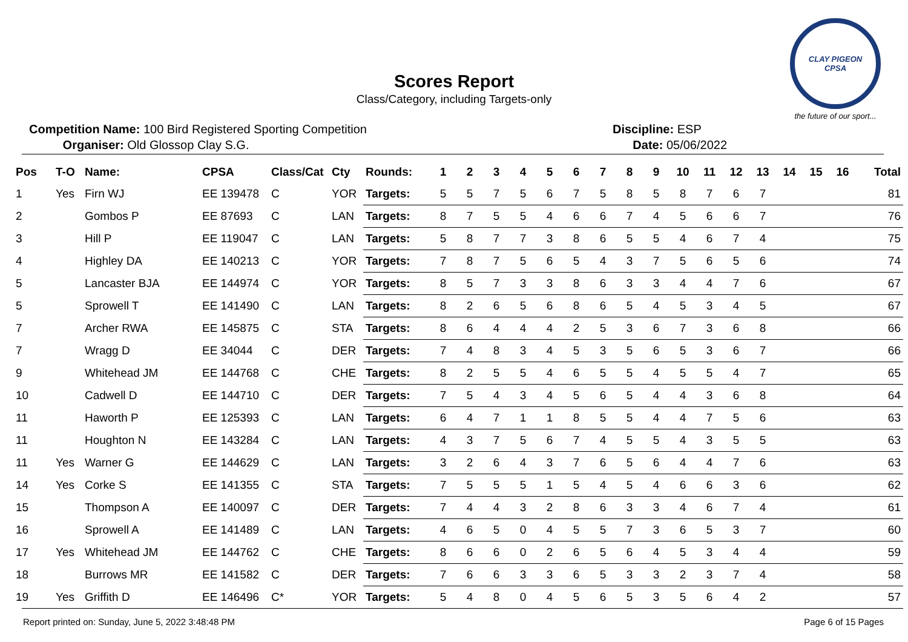Scores Report
Class/Category, including Targets-only
CLAY PIGEON
CPSA
the future of our sport...
Competition Name: 100 Bird Registered Sporting Competition
Organiser: Old Glossop Clay S.G.
Discipline: ESP
Date: 05/06/2022
| Pos | T-O | Name: | CPSA | Class/Cat | Cty | Rounds: | 1 | 2 | 3 | 4 | 5 | 6 | 7 | 8 | 9 | 10 | 11 | 12 | 13 | 14 | 15 | 16 | Total |
| --- | --- | --- | --- | --- | --- | --- | --- | --- | --- | --- | --- | --- | --- | --- | --- | --- | --- | --- | --- | --- | --- | --- | --- |
| 1 | Yes | Firn WJ | EE 139478 | C | YOR | Targets: | 5 | 5 | 7 | 5 | 6 | 7 | 5 | 8 | 5 | 8 | 7 | 6 | 7 | | | | 81 |
| 2 | | Gombos P | EE 87693 | C | LAN | Targets: | 8 | 7 | 5 | 5 | 4 | 6 | 6 | 7 | 4 | 5 | 6 | 6 | 7 | | | | 76 |
| 3 | | Hill P | EE 119047 | C | LAN | Targets: | 5 | 8 | 7 | 7 | 3 | 8 | 6 | 5 | 5 | 4 | 6 | 7 | 4 | | | | 75 |
| 4 | | Highley DA | EE 140213 | C | YOR | Targets: | 7 | 8 | 7 | 5 | 6 | 5 | 4 | 3 | 7 | 5 | 6 | 5 | 6 | | | | 74 |
| 5 | | Lancaster BJA | EE 144974 | C | YOR | Targets: | 8 | 5 | 7 | 3 | 3 | 8 | 6 | 3 | 3 | 4 | 4 | 7 | 6 | | | | 67 |
| 5 | | Sprowell T | EE 141490 | C | LAN | Targets: | 8 | 2 | 6 | 5 | 6 | 8 | 6 | 5 | 4 | 5 | 3 | 4 | 5 | | | | 67 |
| 7 | | Archer RWA | EE 145875 | C | STA | Targets: | 8 | 6 | 4 | 4 | 4 | 2 | 5 | 3 | 6 | 7 | 3 | 6 | 8 | | | | 66 |
| 7 | | Wragg D | EE 34044 | C | DER | Targets: | 7 | 4 | 8 | 3 | 4 | 5 | 3 | 5 | 6 | 5 | 3 | 6 | 7 | | | | 66 |
| 9 | | Whitehead JM | EE 144768 | C | CHE | Targets: | 8 | 2 | 5 | 5 | 4 | 6 | 5 | 5 | 4 | 5 | 5 | 4 | 7 | | | | 65 |
| 10 | | Cadwell D | EE 144710 | C | DER | Targets: | 7 | 5 | 4 | 3 | 4 | 5 | 6 | 5 | 4 | 4 | 3 | 6 | 8 | | | | 64 |
| 11 | | Haworth P | EE 125393 | C | LAN | Targets: | 6 | 4 | 7 | 1 | 1 | 8 | 5 | 5 | 4 | 4 | 7 | 5 | 6 | | | | 63 |
| 11 | | Houghton N | EE 143284 | C | LAN | Targets: | 4 | 3 | 7 | 5 | 6 | 7 | 4 | 5 | 5 | 4 | 3 | 5 | 5 | | | | 63 |
| 11 | Yes | Warner G | EE 144629 | C | LAN | Targets: | 3 | 2 | 6 | 4 | 3 | 7 | 6 | 5 | 6 | 4 | 4 | 7 | 6 | | | | 63 |
| 14 | Yes | Corke S | EE 141355 | C | STA | Targets: | 7 | 5 | 5 | 5 | 1 | 5 | 4 | 5 | 4 | 6 | 6 | 3 | 6 | | | | 62 |
| 15 | | Thompson A | EE 140097 | C | DER | Targets: | 7 | 4 | 4 | 3 | 2 | 8 | 6 | 3 | 3 | 4 | 6 | 7 | 4 | | | | 61 |
| 16 | | Sprowell A | EE 141489 | C | LAN | Targets: | 4 | 6 | 5 | 0 | 4 | 5 | 5 | 7 | 3 | 6 | 5 | 3 | 7 | | | | 60 |
| 17 | Yes | Whitehead JM | EE 144762 | C | CHE | Targets: | 8 | 6 | 6 | 0 | 2 | 6 | 5 | 6 | 4 | 5 | 3 | 4 | 4 | | | | 59 |
| 18 | | Burrows MR | EE 141582 | C | DER | Targets: | 7 | 6 | 6 | 3 | 3 | 6 | 5 | 3 | 3 | 2 | 3 | 7 | 4 | | | | 58 |
| 19 | Yes | Griffith D | EE 146496 | C* | YOR | Targets: | 5 | 4 | 8 | 0 | 4 | 5 | 6 | 5 | 3 | 5 | 6 | 4 | 2 | | | | 57 |
Report printed on: Sunday, June 5, 2022 3:48:48 PM
Page 6 of 15 Pages